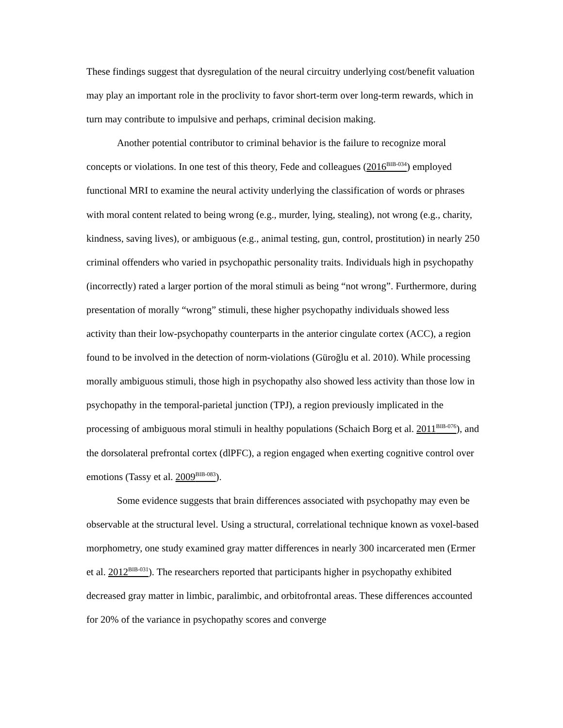These findings suggest that dysregulation of the neural circuitry underlying cost/benefit valuation may play an important role in the proclivity to favor short-term over long-term rewards, which in turn may contribute to impulsive and perhaps, criminal decision making.
Another potential contributor to criminal behavior is the failure to recognize moral concepts or violations. In one test of this theory, Fede and colleagues (2016<sup>BIB-034</sup>) employed functional MRI to examine the neural activity underlying the classification of words or phrases with moral content related to being wrong (e.g., murder, lying, stealing), not wrong (e.g., charity, kindness, saving lives), or ambiguous (e.g., animal testing, gun, control, prostitution) in nearly 250 criminal offenders who varied in psychopathic personality traits. Individuals high in psychopathy (incorrectly) rated a larger portion of the moral stimuli as being “not wrong”. Furthermore, during presentation of morally “wrong” stimuli, these higher psychopathy individuals showed less activity than their low-psychopathy counterparts in the anterior cingulate cortex (ACC), a region found to be involved in the detection of norm-violations (Güroğlu et al. 2010). While processing morally ambiguous stimuli, those high in psychopathy also showed less activity than those low in psychopathy in the temporal-parietal junction (TPJ), a region previously implicated in the processing of ambiguous moral stimuli in healthy populations (Schaich Borg et al. 2011<sup>BIB-076</sup>), and the dorsolateral prefrontal cortex (dlPFC), a region engaged when exerting cognitive control over emotions (Tassy et al. 2009<sup>BIB-083</sup>).
Some evidence suggests that brain differences associated with psychopathy may even be observable at the structural level. Using a structural, correlational technique known as voxel-based morphometry, one study examined gray matter differences in nearly 300 incarcerated men (Ermer et al. 2012<sup>BIB-031</sup>). The researchers reported that participants higher in psychopathy exhibited decreased gray matter in limbic, paralimbic, and orbitofrontal areas. These differences accounted for 20% of the variance in psychopathy scores and converge